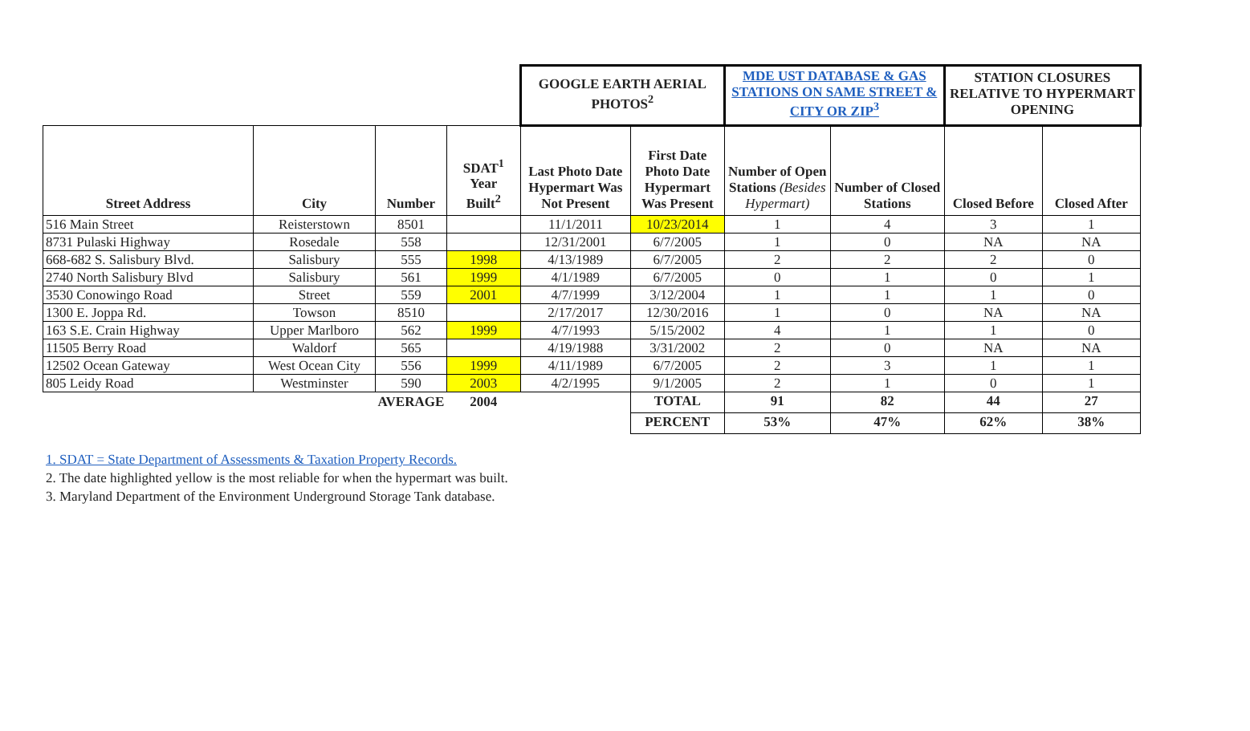| | | | | GOOGLE EARTH AERIAL PHOTOS<sup>2</sup> | | MDE UST DATABASE & GAS STATIONS ON SAME STREET & CITY OR ZIP<sup>3</sup> | | STATION CLOSURES RELATIVE TO HYPERMART OPENING | |
| --- | --- | --- | --- | --- | --- | --- | --- | --- | --- |
| Street Address | City | Number | SDAT<sup>1</sup> Year Built<sup>2</sup> | Last Photo Date Hypermart Was Not Present | First Date Photo Date Hypermart Was Present | Number of Open Stations (Besides Hypermart) | Number of Closed Stations | Closed Before | Closed After |
| 516 Main Street | Reisterstown | 8501 | | 11/1/2011 | 10/23/2014 | 1 | 4 | 3 | 1 |
| 8731 Pulaski Highway | Rosedale | 558 | | 12/31/2001 | 6/7/2005 | 1 | 0 | NA | NA |
| 668-682 S. Salisbury Blvd. | Salisbury | 555 | 1998 | 4/13/1989 | 6/7/2005 | 2 | 2 | 2 | 0 |
| 2740 North Salisbury Blvd | Salisbury | 561 | 1999 | 4/1/1989 | 6/7/2005 | 0 | 1 | 0 | 1 |
| 3530 Conowingo Road | Street | 559 | 2001 | 4/7/1999 | 3/12/2004 | 1 | 1 | 1 | 0 |
| 1300 E. Joppa Rd. | Towson | 8510 | | 2/17/2017 | 12/30/2016 | 1 | 0 | NA | NA |
| 163 S.E. Crain Highway | Upper Marlboro | 562 | 1999 | 4/7/1993 | 5/15/2002 | 4 | 1 | 1 | 0 |
| 11505 Berry Road | Waldorf | 565 | | 4/19/1988 | 3/31/2002 | 2 | 0 | NA | NA |
| 12502 Ocean Gateway | West Ocean City | 556 | 1999 | 4/11/1989 | 6/7/2005 | 2 | 3 | 1 | 1 |
| 805 Leidy Road | Westminster | 590 | 2003 | 4/2/1995 | 9/1/2005 | 2 | 1 | 0 | 1 |
| | | AVERAGE | 2004 | | TOTAL | 91 | 82 | 44 | 27 |
| | | | | | PERCENT | 53% | 47% | 62% | 38% |
1. SDAT = State Department of Assessments & Taxation Property Records.
2. The date highlighted yellow is the most reliable for when the hypermart was built.
3. Maryland Department of the Environment Underground Storage Tank database.